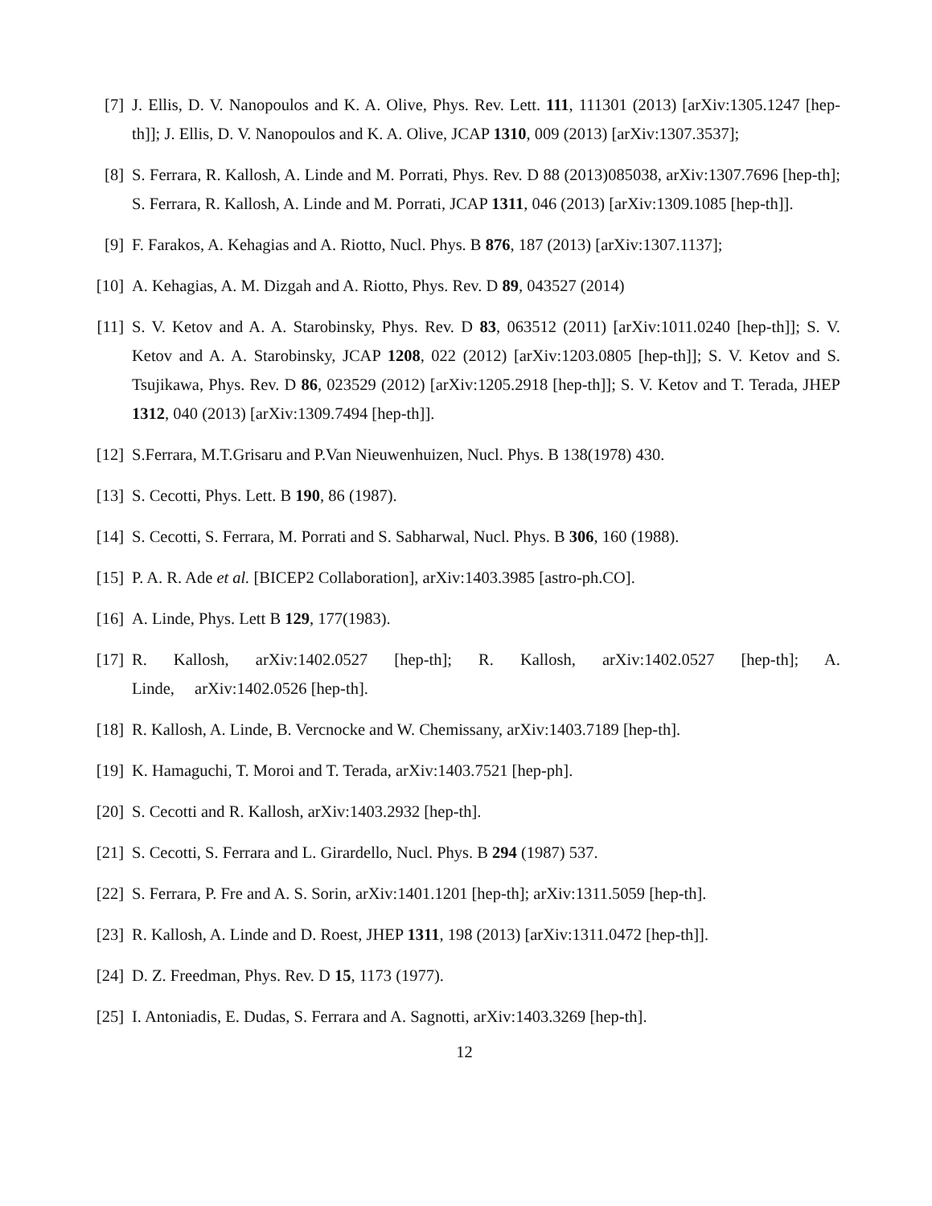[7] J. Ellis, D. V. Nanopoulos and K. A. Olive, Phys. Rev. Lett. 111, 111301 (2013) [arXiv:1305.1247 [hep-th]]; J. Ellis, D. V. Nanopoulos and K. A. Olive, JCAP 1310, 009 (2013) [arXiv:1307.3537];
[8] S. Ferrara, R. Kallosh, A. Linde and M. Porrati, Phys. Rev. D 88 (2013)085038, arXiv:1307.7696 [hep-th]; S. Ferrara, R. Kallosh, A. Linde and M. Porrati, JCAP 1311, 046 (2013) [arXiv:1309.1085 [hep-th]].
[9] F. Farakos, A. Kehagias and A. Riotto, Nucl. Phys. B 876, 187 (2013) [arXiv:1307.1137];
[10]
A. Kehagias, A. M. Dizgah and A. Riotto, Phys. Rev. D 89, 043527 (2014)
[11]
S. V. Ketov and A. A. Starobinsky, Phys. Rev. D 83, 063512 (2011) [arXiv:1011.0240 [hep-th]]; S. V. Ketov and A. A. Starobinsky, JCAP 1208, 022 (2012) [arXiv:1203.0805 [hep-th]]; S. V. Ketov and S. Tsujikawa, Phys. Rev. D 86, 023529 (2012) [arXiv:1205.2918 [hep-th]]; S. V. Ketov and T. Terada, JHEP 1312, 040 (2013) [arXiv:1309.7494 [hep-th]].
[12]
S.Ferrara, M.T.Grisaru and P.Van Nieuwenhuizen, Nucl. Phys. B 138(1978) 430.
[13]
S. Cecotti, Phys. Lett. B 190, 86 (1987).
[14]
S. Cecotti, S. Ferrara, M. Porrati and S. Sabharwal, Nucl. Phys. B 306, 160 (1988).
[15]
P. A. R. Ade et al. [BICEP2 Collaboration], arXiv:1403.3985 [astro-ph.CO].
[16]
A. Linde, Phys. Lett B 129, 177(1983).
[17]
R. Kallosh, arXiv:1402.0527 [hep-th]; R. Kallosh, arXiv:1402.0527 [hep-th]; A. Linde, arXiv:1402.0526 [hep-th].
[18]
R. Kallosh, A. Linde, B. Vercnocke and W. Chemissany, arXiv:1403.7189 [hep-th].
[19]
K. Hamaguchi, T. Moroi and T. Terada, arXiv:1403.7521 [hep-ph].
[20]
S. Cecotti and R. Kallosh, arXiv:1403.2932 [hep-th].
[21]
S. Cecotti, S. Ferrara and L. Girardello, Nucl. Phys. B 294 (1987) 537.
[22]
S. Ferrara, P. Fre and A. S. Sorin, arXiv:1401.1201 [hep-th]; arXiv:1311.5059 [hep-th].
[23]
R. Kallosh, A. Linde and D. Roest, JHEP 1311, 198 (2013) [arXiv:1311.0472 [hep-th]].
[24]
D. Z. Freedman, Phys. Rev. D 15, 1173 (1977).
[25]
I. Antoniadis, E. Dudas, S. Ferrara and A. Sagnotti, arXiv:1403.3269 [hep-th].
12